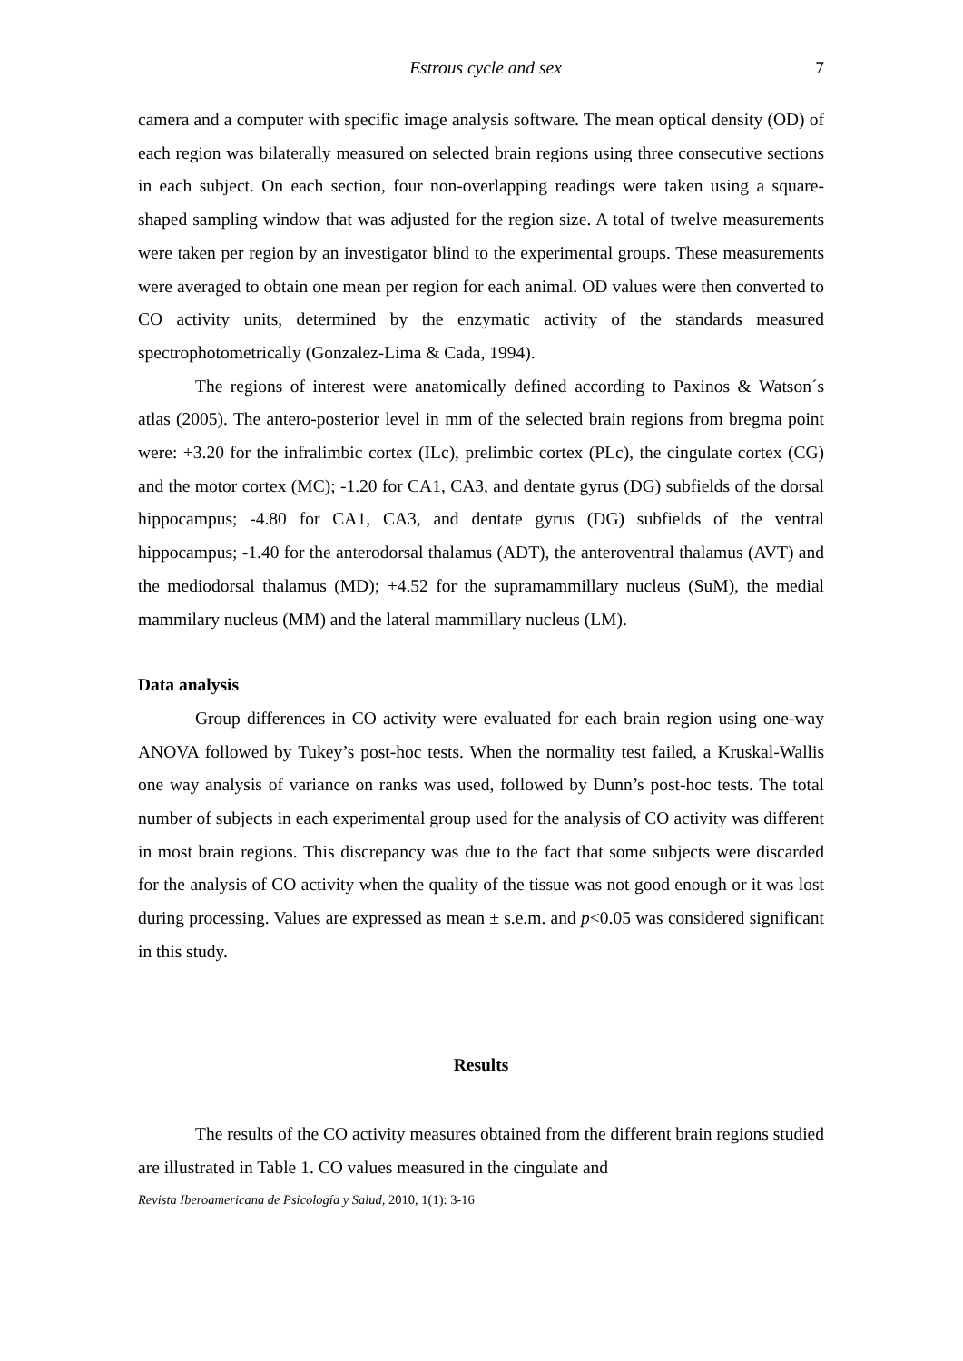Estrous cycle and sex 7
camera and a computer with specific image analysis software. The mean optical density (OD) of each region was bilaterally measured on selected brain regions using three consecutive sections in each subject. On each section, four non-overlapping readings were taken using a square-shaped sampling window that was adjusted for the region size. A total of twelve measurements were taken per region by an investigator blind to the experimental groups. These measurements were averaged to obtain one mean per region for each animal. OD values were then converted to CO activity units, determined by the enzymatic activity of the standards measured spectrophotometrically (Gonzalez-Lima & Cada, 1994).
The regions of interest were anatomically defined according to Paxinos & Watson´s atlas (2005). The antero-posterior level in mm of the selected brain regions from bregma point were: +3.20 for the infralimbic cortex (ILc), prelimbic cortex (PLc), the cingulate cortex (CG) and the motor cortex (MC); -1.20 for CA1, CA3, and dentate gyrus (DG) subfields of the dorsal hippocampus; -4.80 for CA1, CA3, and dentate gyrus (DG) subfields of the ventral hippocampus; -1.40 for the anterodorsal thalamus (ADT), the anteroventral thalamus (AVT) and the mediodorsal thalamus (MD); +4.52 for the supramammillary nucleus (SuM), the medial mammilary nucleus (MM) and the lateral mammillary nucleus (LM).
Data analysis
Group differences in CO activity were evaluated for each brain region using one-way ANOVA followed by Tukey’s post-hoc tests. When the normality test failed, a Kruskal-Wallis one way analysis of variance on ranks was used, followed by Dunn’s post-hoc tests. The total number of subjects in each experimental group used for the analysis of CO activity was different in most brain regions. This discrepancy was due to the fact that some subjects were discarded for the analysis of CO activity when the quality of the tissue was not good enough or it was lost during processing. Values are expressed as mean ± s.e.m. and p<0.05 was considered significant in this study.
Results
The results of the CO activity measures obtained from the different brain regions studied are illustrated in Table 1. CO values measured in the cingulate and
Revista Iberoamericana de Psicología y Salud, 2010, 1(1): 3-16